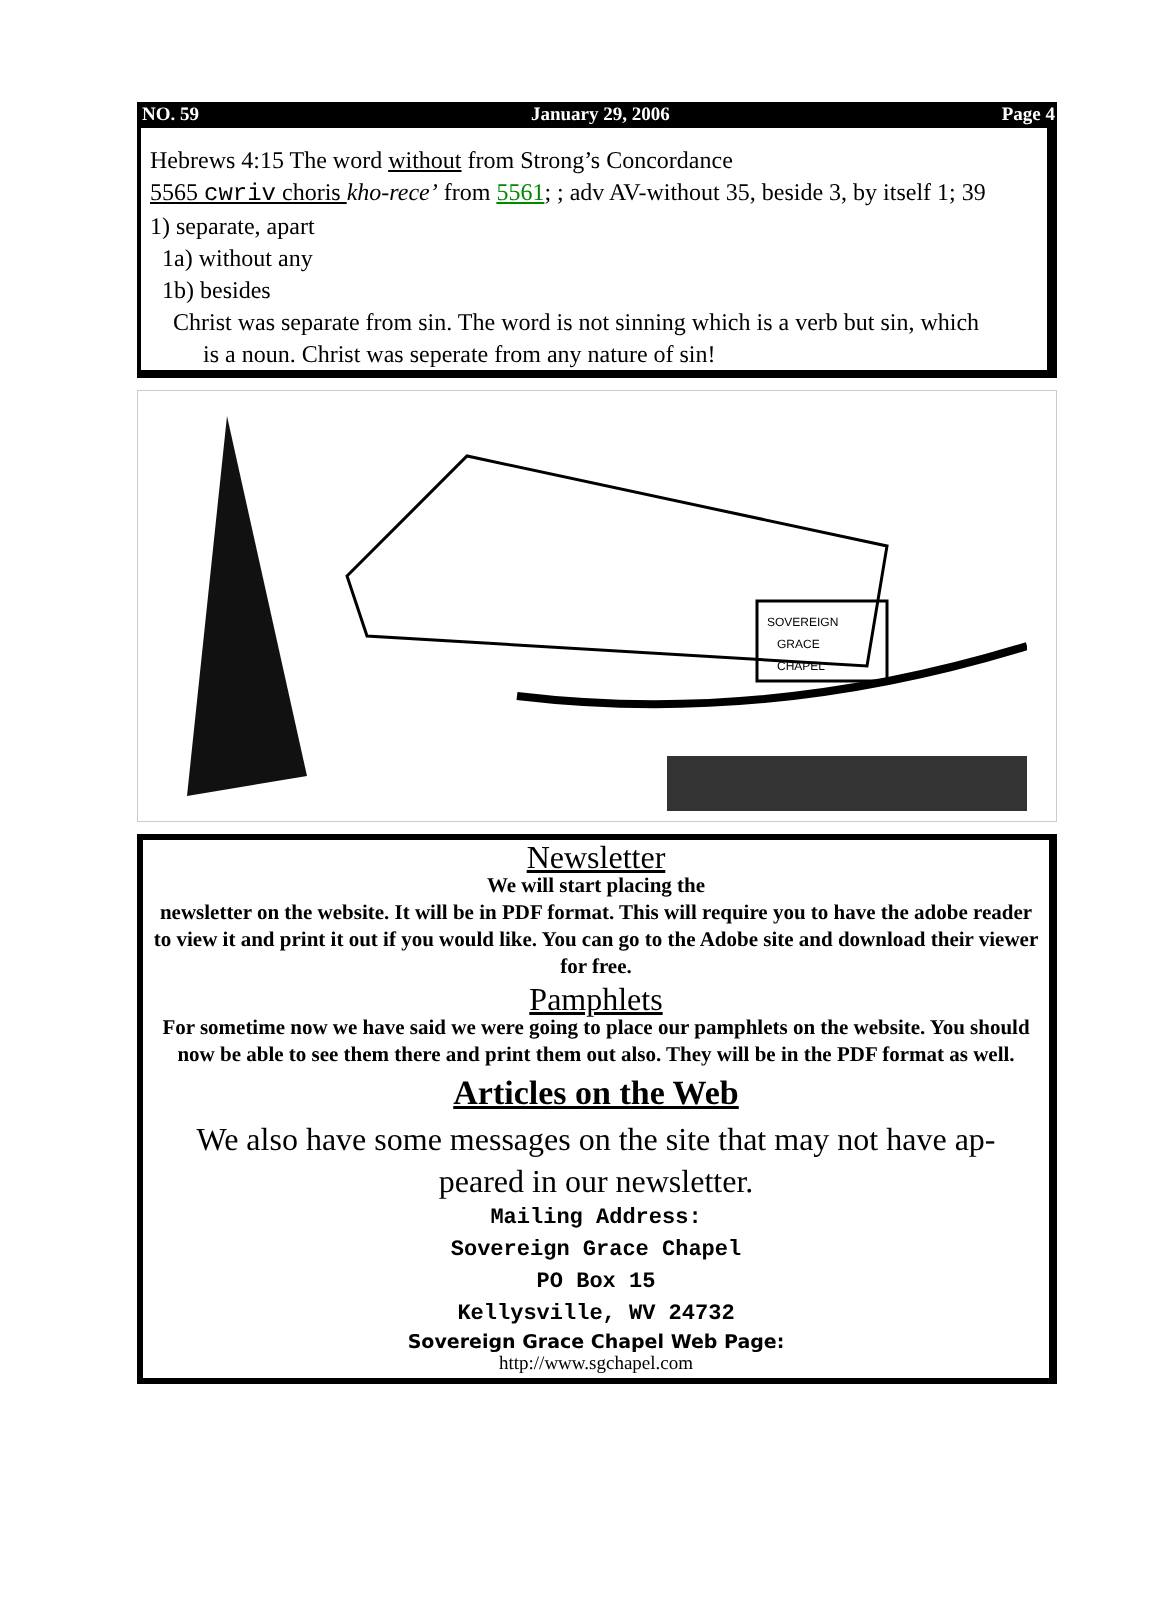NO. 59 January 29, 2006 Page 4
Hebrews 4:15 The word without from Strong’s Concordance
5565 cwriv choris kho-rece’ from 5561; ; adv AV-without 35, beside 3, by itself 1; 39
1) separate, apart
1a) without any
1b) besides
Christ was separate from sin. The word is not sinning which is a verb but sin, which
is a noun. Christ was seperate from any nature of sin!
SOVEREIGN
GRACE
CHAPEL
Newsletter
We will start placing the
newsletter on the website. It will be in PDF format. This will require you to have the adobe reader to view it and print it out if you would like. You can go to the Adobe site and download their viewer for free.
Pamphlets
For sometime now we have said we were going to place our pamphlets on the website. You should now be able to see them there and print them out also. They will be in the PDF format as well.
Articles on the Web
We also have some messages on the site that may not have ap-
peared in our newsletter.
Mailing Address:
Sovereign Grace Chapel
PO Box 15
Kellysville, WV 24732
Sovereign Grace Chapel Web Page:
http://www.sgchapel.com